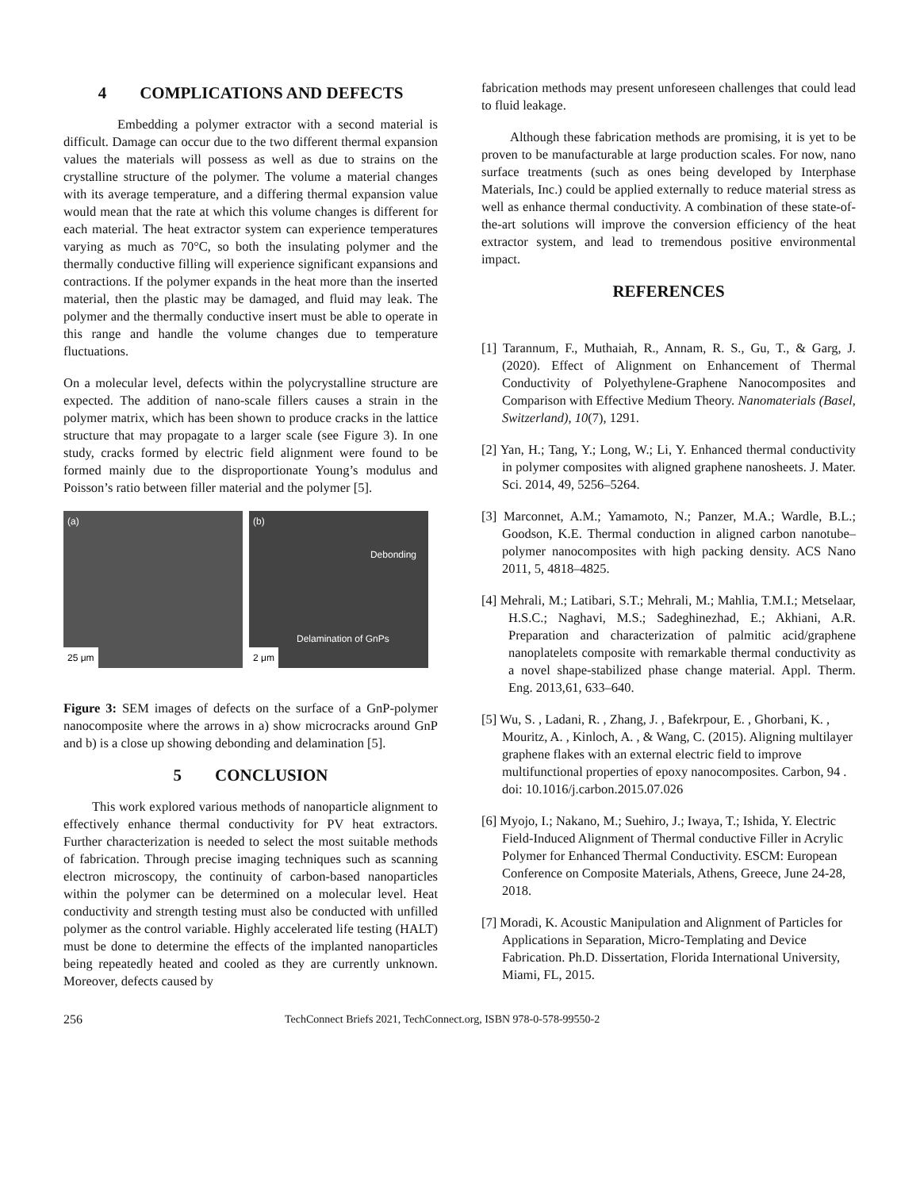4 COMPLICATIONS AND DEFECTS
Embedding a polymer extractor with a second material is difficult. Damage can occur due to the two different thermal expansion values the materials will possess as well as due to strains on the crystalline structure of the polymer. The volume a material changes with its average temperature, and a differing thermal expansion value would mean that the rate at which this volume changes is different for each material. The heat extractor system can experience temperatures varying as much as 70°C, so both the insulating polymer and the thermally conductive filling will experience significant expansions and contractions. If the polymer expands in the heat more than the inserted material, then the plastic may be damaged, and fluid may leak. The polymer and the thermally conductive insert must be able to operate in this range and handle the volume changes due to temperature fluctuations.
On a molecular level, defects within the polycrystalline structure are expected. The addition of nano-scale fillers causes a strain in the polymer matrix, which has been shown to produce cracks in the lattice structure that may propagate to a larger scale (see Figure 3). In one study, cracks formed by electric field alignment were found to be formed mainly due to the disproportionate Young’s modulus and Poisson’s ratio between filler material and the polymer [5].
(a)
25 μm
(b)
Debonding
Delamination of GnPs
2 μm
Figure 3: SEM images of defects on the surface of a GnP-polymer nanocomposite where the arrows in a) show microcracks around GnP and b) is a close up showing debonding and delamination [5].
5 CONCLUSION
This work explored various methods of nanoparticle alignment to effectively enhance thermal conductivity for PV heat extractors. Further characterization is needed to select the most suitable methods of fabrication. Through precise imaging techniques such as scanning electron microscopy, the continuity of carbon-based nanoparticles within the polymer can be determined on a molecular level. Heat conductivity and strength testing must also be conducted with unfilled polymer as the control variable. Highly accelerated life testing (HALT) must be done to determine the effects of the implanted nanoparticles being repeatedly heated and cooled as they are currently unknown. Moreover, defects caused by
fabrication methods may present unforeseen challenges that could lead to fluid leakage.
Although these fabrication methods are promising, it is yet to be proven to be manufacturable at large production scales. For now, nano surface treatments (such as ones being developed by Interphase Materials, Inc.) could be applied externally to reduce material stress as well as enhance thermal conductivity. A combination of these state-of-the-art solutions will improve the conversion efficiency of the heat extractor system, and lead to tremendous positive environmental impact.
REFERENCES
[1] Tarannum, F., Muthaiah, R., Annam, R. S., Gu, T., & Garg, J. (2020). Effect of Alignment on Enhancement of Thermal Conductivity of Polyethylene-Graphene Nanocomposites and Comparison with Effective Medium Theory. Nanomaterials (Basel, Switzerland), 10(7), 1291.
[2] Yan, H.; Tang, Y.; Long, W.; Li, Y. Enhanced thermal conductivity in polymer composites with aligned graphene nanosheets. J. Mater. Sci. 2014, 49, 5256–5264.
[3] Marconnet, A.M.; Yamamoto, N.; Panzer, M.A.; Wardle, B.L.; Goodson, K.E. Thermal conduction in aligned carbon nanotube–polymer nanocomposites with high packing density. ACS Nano 2011, 5, 4818–4825.
[4] Mehrali, M.; Latibari, S.T.; Mehrali, M.; Mahlia, T.M.I.; Metselaar, H.S.C.; Naghavi, M.S.; Sadeghinezhad, E.; Akhiani, A.R. Preparation and characterization of palmitic acid/graphene nanoplatelets composite with remarkable thermal conductivity as a novel shape-stabilized phase change material. Appl. Therm. Eng. 2013,61, 633–640.
[5] Wu, S. , Ladani, R. , Zhang, J. , Bafekrpour, E. , Ghorbani, K. , Mouritz, A. , Kinloch, A. , & Wang, C. (2015). Aligning multilayer graphene flakes with an external electric field to improve multifunctional properties of epoxy nanocomposites. Carbon, 94 . doi: 10.1016/j.carbon.2015.07.026
[6] Myojo, I.; Nakano, M.; Suehiro, J.; Iwaya, T.; Ishida, Y. Electric Field-Induced Alignment of Thermal conductive Filler in Acrylic Polymer for Enhanced Thermal Conductivity. ESCM: European Conference on Composite Materials, Athens, Greece, June 24-28, 2018.
[7] Moradi, K. Acoustic Manipulation and Alignment of Particles for Applications in Separation, Micro-Templating and Device Fabrication. Ph.D. Dissertation, Florida International University, Miami, FL, 2015.
256 TechConnect Briefs 2021, TechConnect.org, ISBN 978-0-578-99550-2